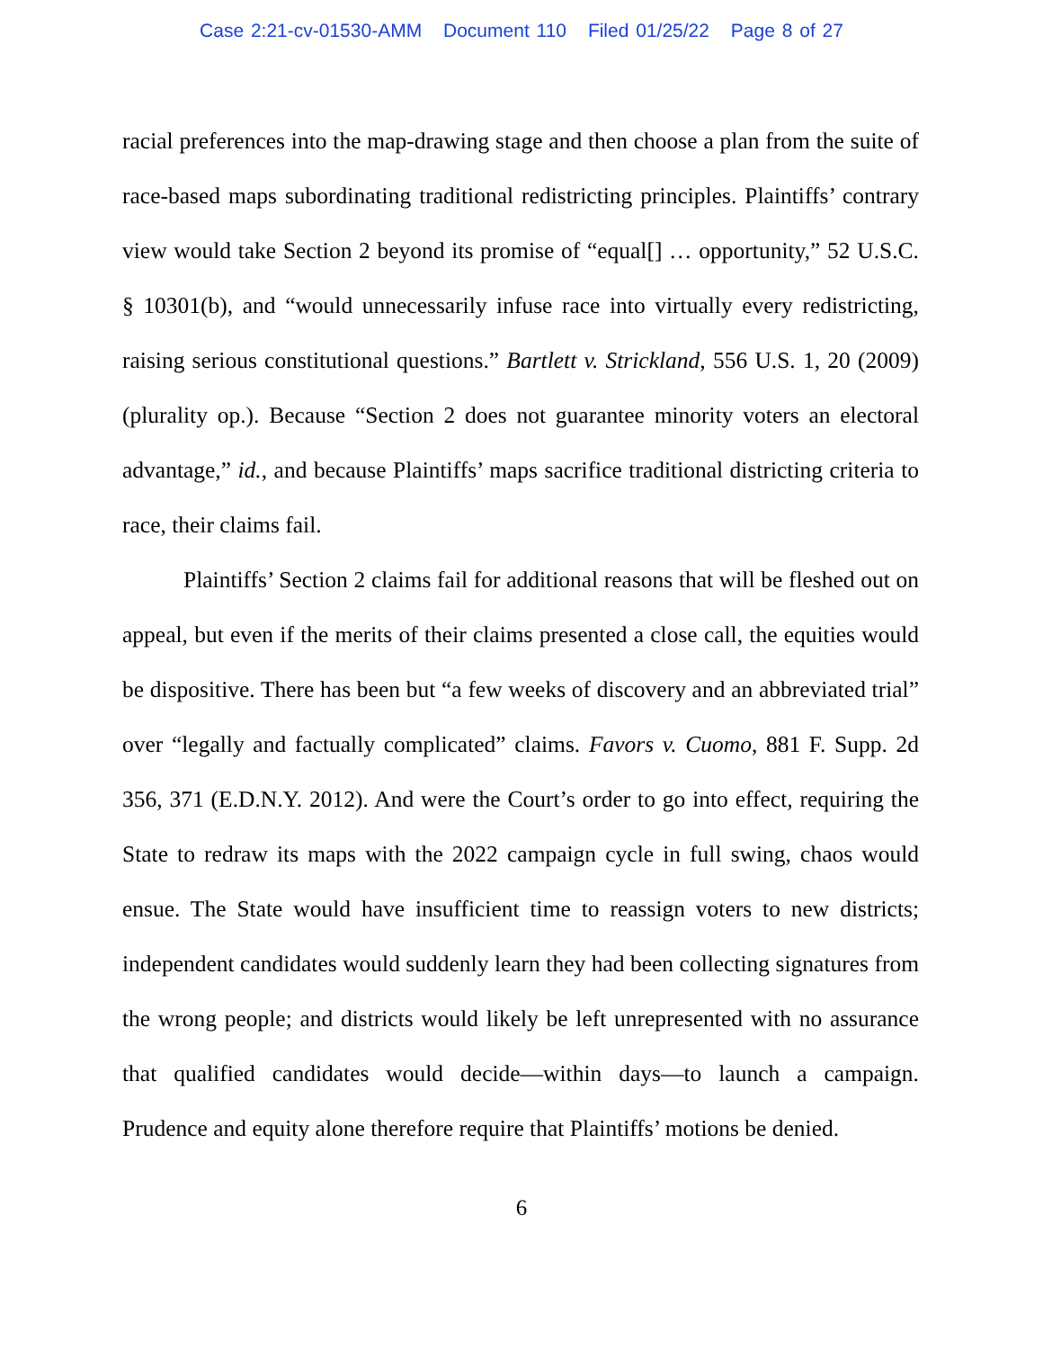Case 2:21-cv-01530-AMM Document 110 Filed 01/25/22 Page 8 of 27
racial preferences into the map-drawing stage and then choose a plan from the suite of race-based maps subordinating traditional redistricting principles. Plaintiffs’ contrary view would take Section 2 beyond its promise of “equal[] … opportunity,” 52 U.S.C. § 10301(b), and “would unnecessarily infuse race into virtually every redistricting, raising serious constitutional questions.” Bartlett v. Strickland, 556 U.S. 1, 20 (2009) (plurality op.). Because “Section 2 does not guarantee minority voters an electoral advantage,” id., and because Plaintiffs’ maps sacrifice traditional districting criteria to race, their claims fail.
Plaintiffs’ Section 2 claims fail for additional reasons that will be fleshed out on appeal, but even if the merits of their claims presented a close call, the equities would be dispositive. There has been but “a few weeks of discovery and an abbreviated trial” over “legally and factually complicated” claims. Favors v. Cuomo, 881 F. Supp. 2d 356, 371 (E.D.N.Y. 2012). And were the Court’s order to go into effect, requiring the State to redraw its maps with the 2022 campaign cycle in full swing, chaos would ensue. The State would have insufficient time to reassign voters to new districts; independent candidates would suddenly learn they had been collecting signatures from the wrong people; and districts would likely be left unrepresented with no assurance that qualified candidates would decide—within days—to launch a campaign. Prudence and equity alone therefore require that Plaintiffs’ motions be denied.
6